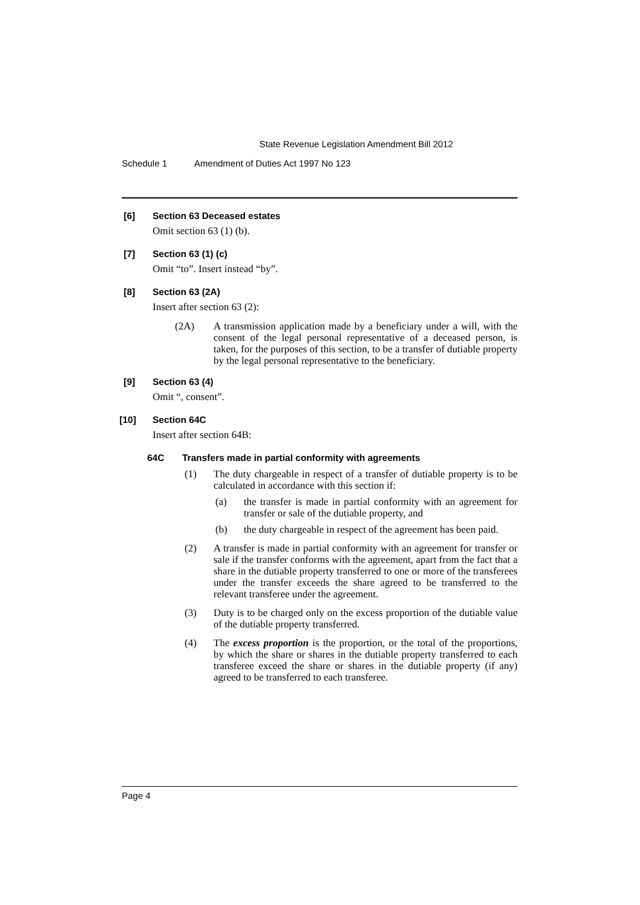State Revenue Legislation Amendment Bill 2012
Schedule 1 Amendment of Duties Act 1997 No 123
[6] Section 63 Deceased estates
Omit section 63 (1) (b).
[7] Section 63 (1) (c)
Omit “to”. Insert instead “by”.
[8] Section 63 (2A)
Insert after section 63 (2):
(2A) A transmission application made by a beneficiary under a will, with the consent of the legal personal representative of a deceased person, is taken, for the purposes of this section, to be a transfer of dutiable property by the legal personal representative to the beneficiary.
[9] Section 63 (4)
Omit “, consent”.
[10] Section 64C
Insert after section 64B:
64C Transfers made in partial conformity with agreements
(1) The duty chargeable in respect of a transfer of dutiable property is to be calculated in accordance with this section if:
(a) the transfer is made in partial conformity with an agreement for transfer or sale of the dutiable property, and
(b) the duty chargeable in respect of the agreement has been paid.
(2) A transfer is made in partial conformity with an agreement for transfer or sale if the transfer conforms with the agreement, apart from the fact that a share in the dutiable property transferred to one or more of the transferees under the transfer exceeds the share agreed to be transferred to the relevant transferee under the agreement.
(3) Duty is to be charged only on the excess proportion of the dutiable value of the dutiable property transferred.
(4) The excess proportion is the proportion, or the total of the proportions, by which the share or shares in the dutiable property transferred to each transferee exceed the share or shares in the dutiable property (if any) agreed to be transferred to each transferee.
Page 4